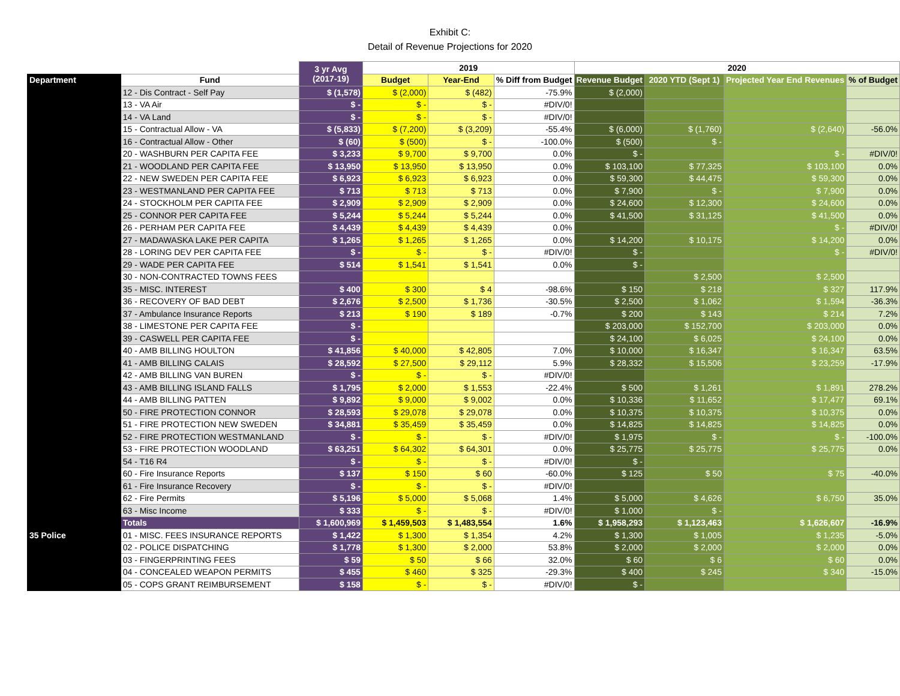Exhibit C:
Detail of Revenue Projections for 2020
| | | 3 yr Avg (2017-19) | 2019 | | | 2020 | | | |
| --- | --- | --- | --- | --- | --- | --- | --- | --- | --- |
| Department | Fund | | Budget | Year-End | % Diff from Budget | Revenue Budget | 2020 YTD (Sept 1) | Projected Year End Revenues | % of Budget |
| | 12 - Dis Contract - Self Pay | $ (1,578) | $ (2,000) | $ (482) | -75.9% | $ (2,000) | | | |
| | 13 - VA Air | $ - | $ - | $ - | #DIV/0! | | | | |
| | 14 - VA Land | $ - | $ - | $ - | #DIV/0! | | | | |
| | 15 - Contractual Allow - VA | $ (5,833) | $ (7,200) | $ (3,209) | -55.4% | $ (6,000) | $ (1,760) | $ (2,640) | -56.0% |
| | 16 - Contractual Allow - Other | $ (60) | $ (500) | $ - | -100.0% | $ (500) | $ - | | |
| | 20 - WASHBURN PER CAPITA FEE | $ 3,233 | $ 9,700 | $ 9,700 | 0.0% | $ - | | $ - | #DIV/0! |
| | 21 - WOODLAND PER CAPITA FEE | $ 13,950 | $ 13,950 | $ 13,950 | 0.0% | $ 103,100 | $ 77,325 | $ 103,100 | 0.0% |
| | 22 - NEW SWEDEN PER CAPITA FEE | $ 6,923 | $ 6,923 | $ 6,923 | 0.0% | $ 59,300 | $ 44,475 | $ 59,300 | 0.0% |
| | 23 - WESTMANLAND PER CAPITA FEE | $ 713 | $ 713 | $ 713 | 0.0% | $ 7,900 | $ - | $ 7,900 | 0.0% |
| | 24 - STOCKHOLM PER CAPITA FEE | $ 2,909 | $ 2,909 | $ 2,909 | 0.0% | $ 24,600 | $ 12,300 | $ 24,600 | 0.0% |
| | 25 - CONNOR PER CAPITA FEE | $ 5,244 | $ 5,244 | $ 5,244 | 0.0% | $ 41,500 | $ 31,125 | $ 41,500 | 0.0% |
| | 26 - PERHAM PER CAPITA FEE | $ 4,439 | $ 4,439 | $ 4,439 | 0.0% | | | $ - | #DIV/0! |
| | 27 - MADAWASKA LAKE PER CAPITA | $ 1,265 | $ 1,265 | $ 1,265 | 0.0% | $ 14,200 | $ 10,175 | $ 14,200 | 0.0% |
| | 28 - LORING DEV PER CAPITA FEE | $ - | $ - | $ - | #DIV/0! | $ - | | $ - | #DIV/0! |
| | 29 - WADE PER CAPITA FEE | $ 514 | $ 1,541 | $ 1,541 | 0.0% | $ - | | | |
| | 30 - NON-CONTRACTED TOWNS FEES | | | | | | $ 2,500 | $ 2,500 | |
| | 35 - MISC. INTEREST | $ 400 | $ 300 | $ 4 | -98.6% | $ 150 | $ 218 | $ 327 | 117.9% |
| | 36 - RECOVERY OF BAD DEBT | $ 2,676 | $ 2,500 | $ 1,736 | -30.5% | $ 2,500 | $ 1,062 | $ 1,594 | -36.3% |
| | 37 - Ambulance Insurance Reports | $ 213 | $ 190 | $ 189 | -0.7% | $ 200 | $ 143 | $ 214 | 7.2% |
| | 38 - LIMESTONE PER CAPITA FEE | $ - | | | | $ 203,000 | $ 152,700 | $ 203,000 | 0.0% |
| | 39 - CASWELL PER CAPITA FEE | $ - | | | | $ 24,100 | $ 6,025 | $ 24,100 | 0.0% |
| | 40 - AMB BILLING HOULTON | $ 41,856 | $ 40,000 | $ 42,805 | 7.0% | $ 10,000 | $ 16,347 | $ 16,347 | 63.5% |
| | 41 - AMB BILLING CALAIS | $ 28,592 | $ 27,500 | $ 29,112 | 5.9% | $ 28,332 | $ 15,506 | $ 23,259 | -17.9% |
| | 42 - AMB BILLING VAN BUREN | $ - | $ - | $ - | #DIV/0! | | | | |
| | 43 - AMB BILLING ISLAND FALLS | $ 1,795 | $ 2,000 | $ 1,553 | -22.4% | $ 500 | $ 1,261 | $ 1,891 | 278.2% |
| | 44 - AMB BILLING PATTEN | $ 9,892 | $ 9,000 | $ 9,002 | 0.0% | $ 10,336 | $ 11,652 | $ 17,477 | 69.1% |
| | 50 - FIRE PROTECTION CONNOR | $ 28,593 | $ 29,078 | $ 29,078 | 0.0% | $ 10,375 | $ 10,375 | $ 10,375 | 0.0% |
| | 51 - FIRE PROTECTION NEW SWEDEN | $ 34,881 | $ 35,459 | $ 35,459 | 0.0% | $ 14,825 | $ 14,825 | $ 14,825 | 0.0% |
| | 52 - FIRE PROTECTION WESTMANLAND | $ - | $ - | $ - | #DIV/0! | $ 1,975 | $ - | $ - | -100.0% |
| | 53 - FIRE PROTECTION WOODLAND | $ 63,251 | $ 64,302 | $ 64,301 | 0.0% | $ 25,775 | $ 25,775 | $ 25,775 | 0.0% |
| | 54 - T16 R4 | $ - | $ - | $ - | #DIV/0! | $ - | | | |
| | 60 - Fire Insurance Reports | $ 137 | $ 150 | $ 60 | -60.0% | $ 125 | $ 50 | $ 75 | -40.0% |
| | 61 - Fire Insurance Recovery | $ - | $ - | $ - | #DIV/0! | | | | |
| | 62 - Fire Permits | $ 5,196 | $ 5,000 | $ 5,068 | 1.4% | $ 5,000 | $ 4,626 | $ 6,750 | 35.0% |
| | 63 - Misc Income | $ 333 | $ - | $ - | #DIV/0! | $ 1,000 | $ - | | |
| | Totals | $ 1,600,969 | $ 1,459,503 | $ 1,483,554 | 1.6% | $ 1,958,293 | $ 1,123,463 | $ 1,626,607 | -16.9% |
| 35 Police | 01 - MISC. FEES INSURANCE REPORTS | $ 1,422 | $ 1,300 | $ 1,354 | 4.2% | $ 1,300 | $ 1,005 | $ 1,235 | -5.0% |
| | 02 - POLICE DISPATCHING | $ 1,778 | $ 1,300 | $ 2,000 | 53.8% | $ 2,000 | $ 2,000 | $ 2,000 | 0.0% |
| | 03 - FINGERPRINTING FEES | $ 59 | $ 50 | $ 66 | 32.0% | $ 60 | $ 6 | $ 60 | 0.0% |
| | 04 - CONCEALED WEAPON PERMITS | $ 455 | $ 460 | $ 325 | -29.3% | $ 400 | $ 245 | $ 340 | -15.0% |
| | 05 - COPS GRANT REIMBURSEMENT | $ 158 | $ - | $ - | #DIV/0! | $ - | | | |